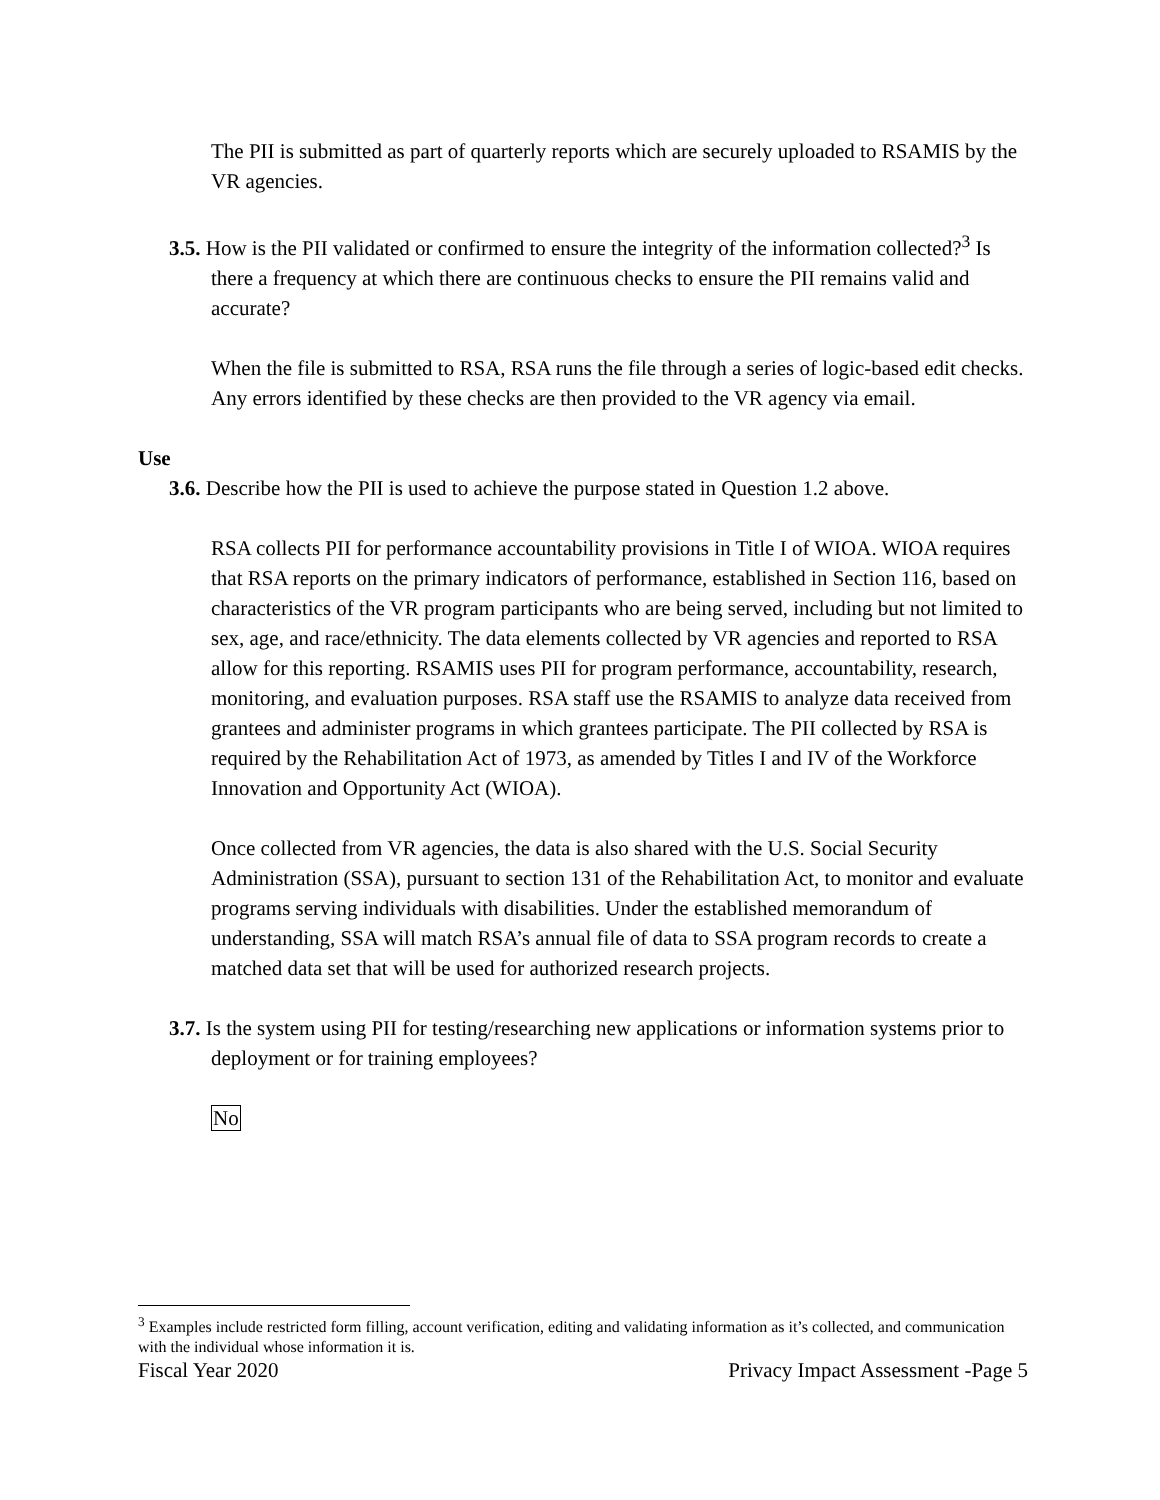The PII is submitted as part of quarterly reports which are securely uploaded to RSAMIS by the VR agencies.
3.5. How is the PII validated or confirmed to ensure the integrity of the information collected?<sup>3</sup> Is there a frequency at which there are continuous checks to ensure the PII remains valid and accurate?
When the file is submitted to RSA, RSA runs the file through a series of logic-based edit checks. Any errors identified by these checks are then provided to the VR agency via email.
Use
3.6. Describe how the PII is used to achieve the purpose stated in Question 1.2 above.
RSA collects PII for performance accountability provisions in Title I of WIOA. WIOA requires that RSA reports on the primary indicators of performance, established in Section 116, based on characteristics of the VR program participants who are being served, including but not limited to sex, age, and race/ethnicity. The data elements collected by VR agencies and reported to RSA allow for this reporting. RSAMIS uses PII for program performance, accountability, research, monitoring, and evaluation purposes. RSA staff use the RSAMIS to analyze data received from grantees and administer programs in which grantees participate. The PII collected by RSA is required by the Rehabilitation Act of 1973, as amended by Titles I and IV of the Workforce Innovation and Opportunity Act (WIOA).
Once collected from VR agencies, the data is also shared with the U.S. Social Security Administration (SSA), pursuant to section 131 of the Rehabilitation Act, to monitor and evaluate programs serving individuals with disabilities. Under the established memorandum of understanding, SSA will match RSA’s annual file of data to SSA program records to create a matched data set that will be used for authorized research projects.
3.7. Is the system using PII for testing/researching new applications or information systems prior to deployment or for training employees?
No
<sup>3</sup> Examples include restricted form filling, account verification, editing and validating information as it’s collected, and communication with the individual whose information it is.
Fiscal Year 2020 Privacy Impact Assessment -Page 5